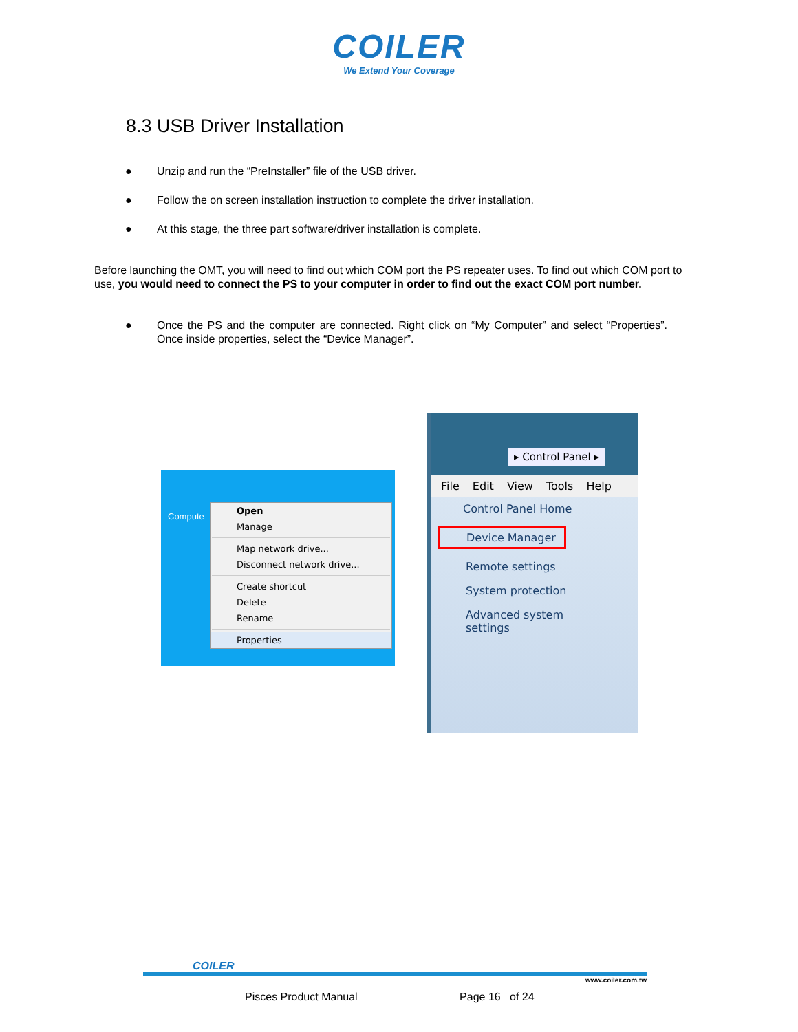COILER
We Extend Your Coverage
8.3 USB Driver Installation
● Unzip and run the “PreInstaller” file of the USB driver.
● Follow the on screen installation instruction to complete the driver installation.
● At this stage, the three part software/driver installation is complete.
Before launching the OMT, you will need to find out which COM port the PS repeater uses. To find out which COM port to use, you would need to connect the PS to your computer in order to find out the exact COM port number.
● Once the PS and the computer are connected. Right click on “My Computer” and select “Properties”. Once inside properties, select the “Device Manager”.
Compute
Open
Manage
Map network drive...
Disconnect network drive...
Create shortcut
Delete
Rename
Properties
▸ Control Panel ▸
File Edit View Tools Help
Control Panel Home
Device Manager
Remote settings
System protection
Advanced system settings
COILER
www.coiler.com.tw
Pisces Product Manual Page 16 of 24